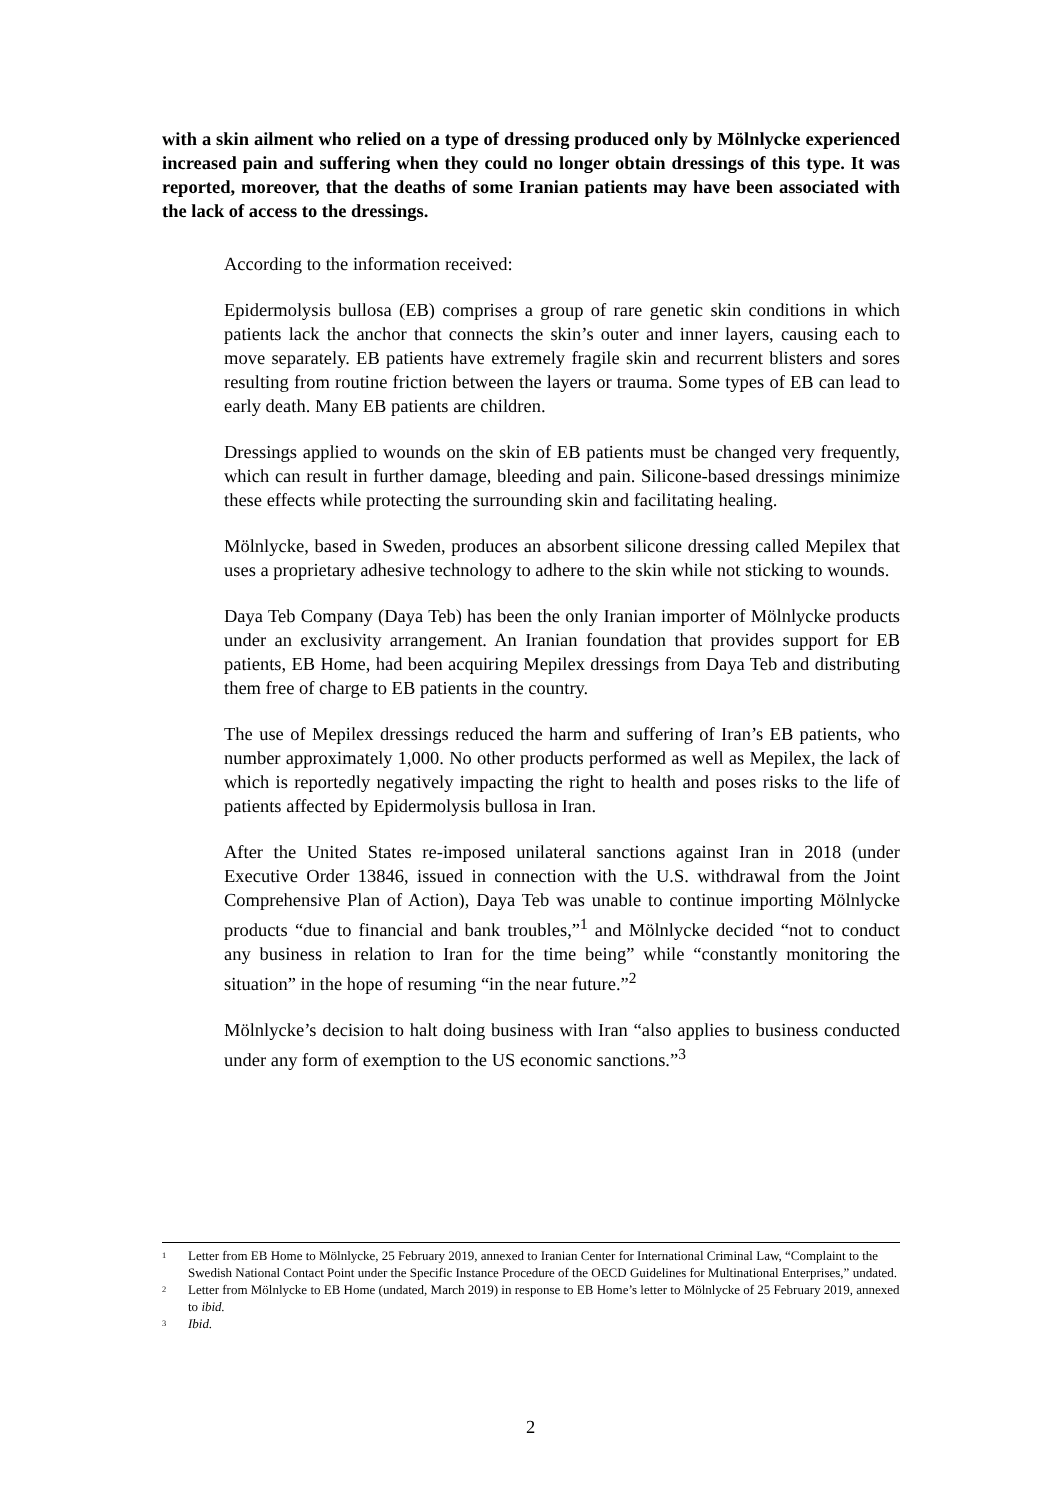with a skin ailment who relied on a type of dressing produced only by Mölnlycke experienced increased pain and suffering when they could no longer obtain dressings of this type. It was reported, moreover, that the deaths of some Iranian patients may have been associated with the lack of access to the dressings.
According to the information received:
Epidermolysis bullosa (EB) comprises a group of rare genetic skin conditions in which patients lack the anchor that connects the skin’s outer and inner layers, causing each to move separately. EB patients have extremely fragile skin and recurrent blisters and sores resulting from routine friction between the layers or trauma. Some types of EB can lead to early death. Many EB patients are children.
Dressings applied to wounds on the skin of EB patients must be changed very frequently, which can result in further damage, bleeding and pain. Silicone-based dressings minimize these effects while protecting the surrounding skin and facilitating healing.
Mölnlycke, based in Sweden, produces an absorbent silicone dressing called Mepilex that uses a proprietary adhesive technology to adhere to the skin while not sticking to wounds.
Daya Teb Company (Daya Teb) has been the only Iranian importer of Mölnlycke products under an exclusivity arrangement. An Iranian foundation that provides support for EB patients, EB Home, had been acquiring Mepilex dressings from Daya Teb and distributing them free of charge to EB patients in the country.
The use of Mepilex dressings reduced the harm and suffering of Iran’s EB patients, who number approximately 1,000. No other products performed as well as Mepilex, the lack of which is reportedly negatively impacting the right to health and poses risks to the life of patients affected by Epidermolysis bullosa in Iran.
After the United States re-imposed unilateral sanctions against Iran in 2018 (under Executive Order 13846, issued in connection with the U.S. withdrawal from the Joint Comprehensive Plan of Action), Daya Teb was unable to continue importing Mölnlycke products “due to financial and bank troubles,”<sup>1</sup> and Mölnlycke decided “not to conduct any business in relation to Iran for the time being” while “constantly monitoring the situation” in the hope of resuming “in the near future.”<sup>2</sup>
Mölnlycke’s decision to halt doing business with Iran “also applies to business conducted under any form of exemption to the US economic sanctions.”<sup>3</sup>
<sup>1</sup> Letter from EB Home to Mölnlycke, 25 February 2019, annexed to Iranian Center for International Criminal Law, “Complaint to the Swedish National Contact Point under the Specific Instance Procedure of the OECD Guidelines for Multinational Enterprises,” undated.
<sup>2</sup> Letter from Mölnlycke to EB Home (undated, March 2019) in response to EB Home’s letter to Mölnlycke of 25 February 2019, annexed to ibid.
<sup>3</sup> Ibid.
2